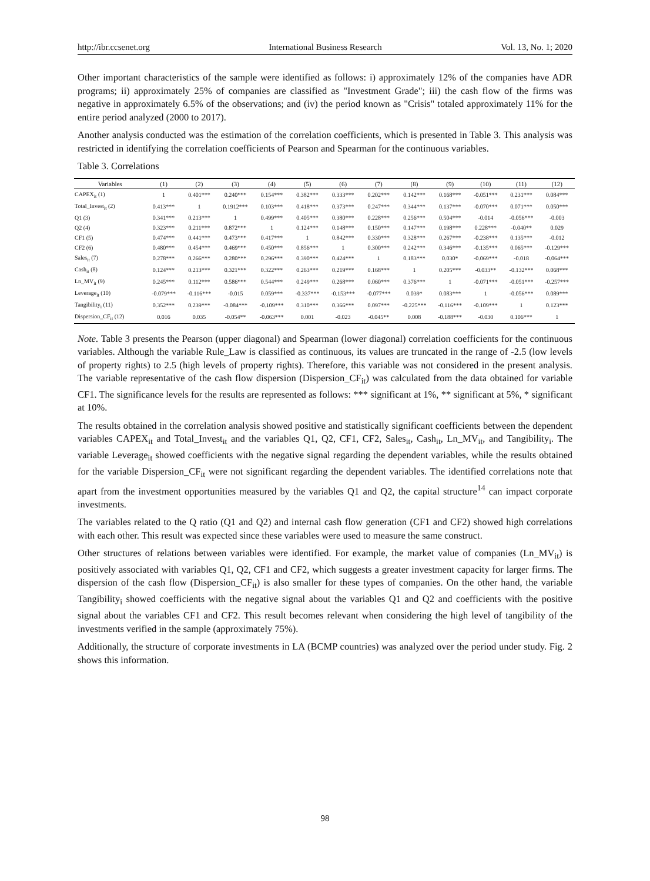http://ibr.ccsenet.org International Business Research Vol. 13, No. 1; 2020
Other important characteristics of the sample were identified as follows: i) approximately 12% of the companies have ADR programs; ii) approximately 25% of companies are classified as "Investment Grade"; iii) the cash flow of the firms was negative in approximately 6.5% of the observations; and (iv) the period known as "Crisis" totaled approximately 11% for the entire period analyzed (2000 to 2017).
Another analysis conducted was the estimation of the correlation coefficients, which is presented in Table 3. This analysis was restricted in identifying the correlation coefficients of Pearson and Spearman for the continuous variables.
Table 3. Correlations
| Variables | (1) | (2) | (3) | (4) | (5) | (6) | (7) | (8) | (9) | (10) | (11) | (12) |
| --- | --- | --- | --- | --- | --- | --- | --- | --- | --- | --- | --- | --- |
| CAPEX<sub>it</sub> (1) | 1 | 0.401*** | 0.240*** | 0.154*** | 0.382*** | 0.333*** | 0.202*** | 0.142*** | 0.168*** | -0.051*** | 0.231*** | 0.084*** |
| Total_Invest<sub>it</sub> (2) | 0.413*** | 1 | 0.1912*** | 0.103*** | 0.418*** | 0.373*** | 0.247*** | 0.344*** | 0.137*** | -0.070*** | 0.071*** | 0.050*** |
| Q1 (3) | 0.341*** | 0.213*** | 1 | 0.499*** | 0.405*** | 0.380*** | 0.228*** | 0.256*** | 0.504*** | -0.014 | -0.056*** | -0.003 |
| Q2 (4) | 0.323*** | 0.211*** | 0.872*** | 1 | 0.124*** | 0.148*** | 0.150*** | 0.147*** | 0.198*** | 0.228*** | -0.040** | 0.029 |
| CF1 (5) | 0.474*** | 0.441*** | 0.473*** | 0.417*** | 1 | 0.842*** | 0.330*** | 0.328*** | 0.267*** | -0.238*** | 0.135*** | -0.012 |
| CF2 (6) | 0.480*** | 0.454*** | 0.469*** | 0.450*** | 0.856*** | 1 | 0.300*** | 0.242*** | 0.346*** | -0.135*** | 0.065*** | -0.129*** |
| Sales<sub>it</sub> (7) | 0.278*** | 0.266*** | 0.280*** | 0.296*** | 0.390*** | 0.424*** | 1 | 0.183*** | 0.030* | -0.069*** | -0.018 | -0.064*** |
| Cash<sub>it</sub> (8) | 0.124*** | 0.213*** | 0.321*** | 0.322*** | 0.263*** | 0.219*** | 0.168*** | 1 | 0.205*** | -0.033** | -0.132*** | 0.068*** |
| Ln_MV<sub>it</sub> (9) | 0.245*** | 0.112*** | 0.586*** | 0.544*** | 0.249*** | 0.268*** | 0.060*** | 0.376*** | 1 | -0.071*** | -0.051*** | -0.257*** |
| Leverage<sub>it</sub> (10) | -0.079*** | -0.116*** | -0.015 | 0.059*** | -0.337*** | -0.153*** | -0.077*** | 0.039* | 0.083*** | 1 | -0.056*** | 0.089*** |
| Tangibility<sub>i</sub> (11) | 0.352*** | 0.239*** | -0.084*** | -0.109*** | 0.310*** | 0.366*** | 0.097*** | -0.225*** | -0.116*** | -0.109*** | 1 | 0.123*** |
| Dispersion_CF<sub>it</sub> (12) | 0.016 | 0.035 | -0.054** | -0.063*** | 0.001 | -0.023 | -0.045** | 0.008 | -0.188*** | -0.030 | 0.106*** | 1 |
Note. Table 3 presents the Pearson (upper diagonal) and Spearman (lower diagonal) correlation coefficients for the continuous variables. Although the variable Rule_Law is classified as continuous, its values are truncated in the range of -2.5 (low levels of property rights) to 2.5 (high levels of property rights). Therefore, this variable was not considered in the present analysis. The variable representative of the cash flow dispersion (Dispersion_CF<sub>it</sub>) was calculated from the data obtained for variable CF1. The significance levels for the results are represented as follows: *** significant at 1%, ** significant at 5%, * significant at 10%.
The results obtained in the correlation analysis showed positive and statistically significant coefficients between the dependent variables CAPEX<sub>it</sub> and Total_Invest<sub>it</sub> and the variables Q1, Q2, CF1, CF2, Sales<sub>it</sub>, Cash<sub>it</sub>, Ln_MV<sub>it</sub>, and Tangibility<sub>i</sub>. The variable Leverage<sub>it</sub> showed coefficients with the negative signal regarding the dependent variables, while the results obtained for the variable Dispersion_CF<sub>it</sub> were not significant regarding the dependent variables. The identified correlations note that apart from the investment opportunities measured by the variables Q1 and Q2, the capital structure<sup>14</sup> can impact corporate investments.
The variables related to the Q ratio (Q1 and Q2) and internal cash flow generation (CF1 and CF2) showed high correlations with each other. This result was expected since these variables were used to measure the same construct.
Other structures of relations between variables were identified. For example, the market value of companies (Ln_MV<sub>it</sub>) is positively associated with variables Q1, Q2, CF1 and CF2, which suggests a greater investment capacity for larger firms. The dispersion of the cash flow (Dispersion_CF<sub>it</sub>) is also smaller for these types of companies. On the other hand, the variable Tangibility<sub>i</sub> showed coefficients with the negative signal about the variables Q1 and Q2 and coefficients with the positive signal about the variables CF1 and CF2. This result becomes relevant when considering the high level of tangibility of the investments verified in the sample (approximately 75%).
Additionally, the structure of corporate investments in LA (BCMP countries) was analyzed over the period under study. Fig. 2 shows this information.
98